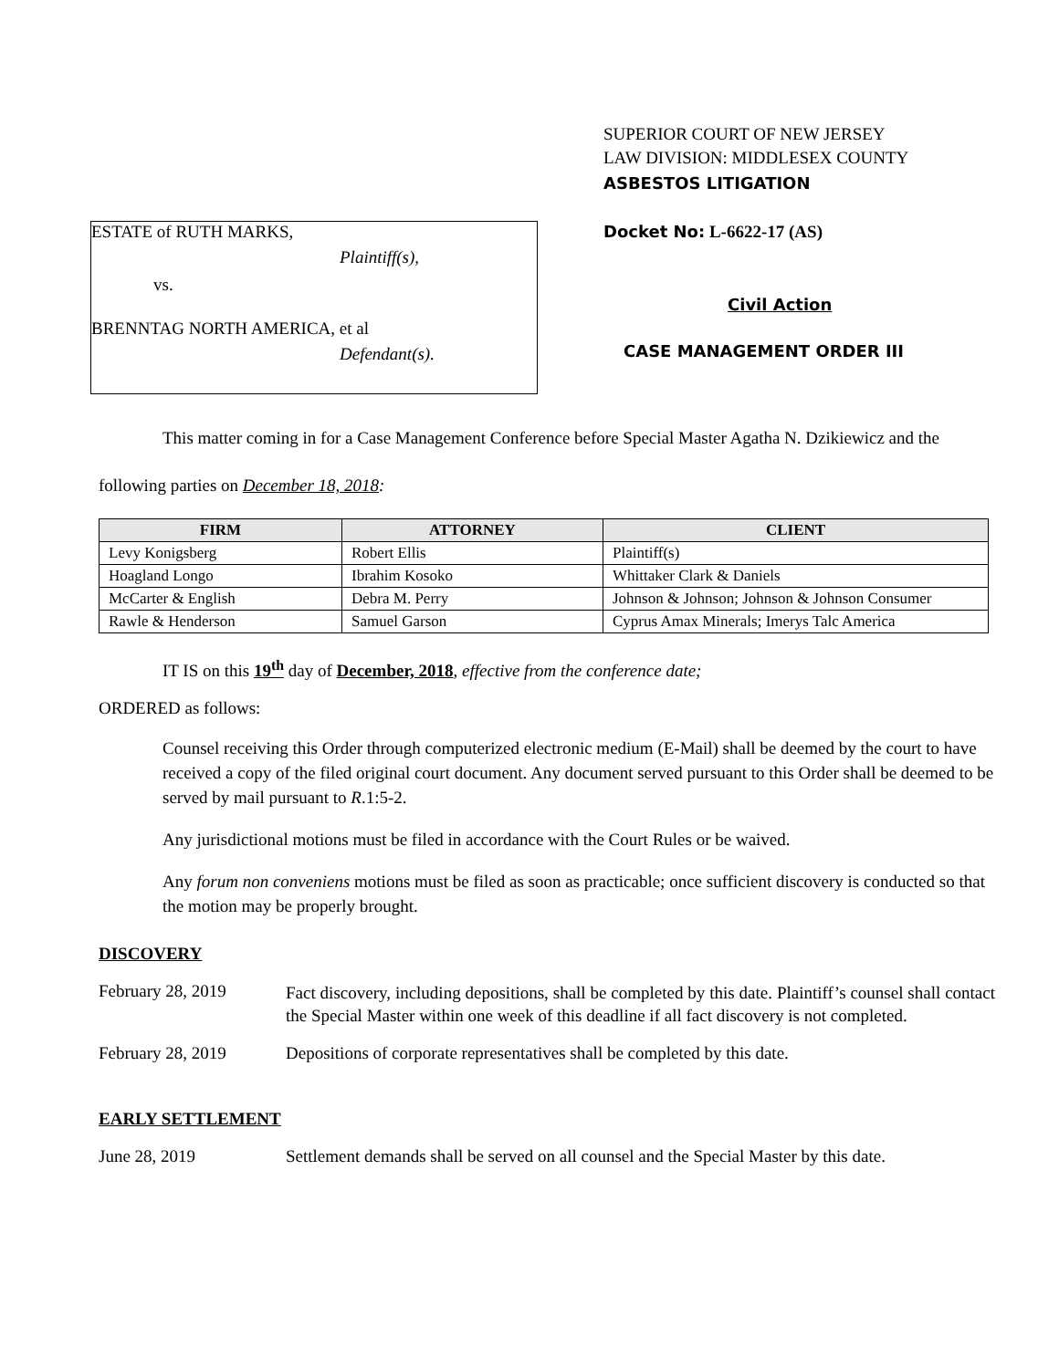ESTATE of RUTH MARKS,
Plaintiff(s),
vs.
BRENNTAG NORTH AMERICA, et al
Defendant(s).
SUPERIOR COURT OF NEW JERSEY
LAW DIVISION: MIDDLESEX COUNTY
ASBESTOS LITIGATION
Docket No: L-6622-17 (AS)
Civil Action
CASE MANAGEMENT ORDER III
This matter coming in for a Case Management Conference before Special Master Agatha N. Dzikiewicz and the following parties on December 18, 2018:
| FIRM | ATTORNEY | CLIENT |
| --- | --- | --- |
| Levy Konigsberg | Robert Ellis | Plaintiff(s) |
| Hoagland Longo | Ibrahim Kosoko | Whittaker Clark & Daniels |
| McCarter & English | Debra M. Perry | Johnson & Johnson; Johnson & Johnson Consumer |
| Rawle & Henderson | Samuel Garson | Cyprus Amax Minerals; Imerys Talc America |
IT IS on this 19<sup>th</sup> day of December, 2018, effective from the conference date;
ORDERED as follows:
Counsel receiving this Order through computerized electronic medium (E-Mail) shall be deemed by the court to have received a copy of the filed original court document. Any document served pursuant to this Order shall be deemed to be served by mail pursuant to R.1:5-2.
Any jurisdictional motions must be filed in accordance with the Court Rules or be waived.
Any forum non conveniens motions must be filed as soon as practicable; once sufficient discovery is conducted so that the motion may be properly brought.
DISCOVERY
February 28, 2019
Fact discovery, including depositions, shall be completed by this date. Plaintiff’s counsel shall contact the Special Master within one week of this deadline if all fact discovery is not completed.
February 28, 2019 Depositions of corporate representatives shall be completed by this date.
EARLY SETTLEMENT
June 28, 2019 Settlement demands shall be served on all counsel and the Special Master by this date.